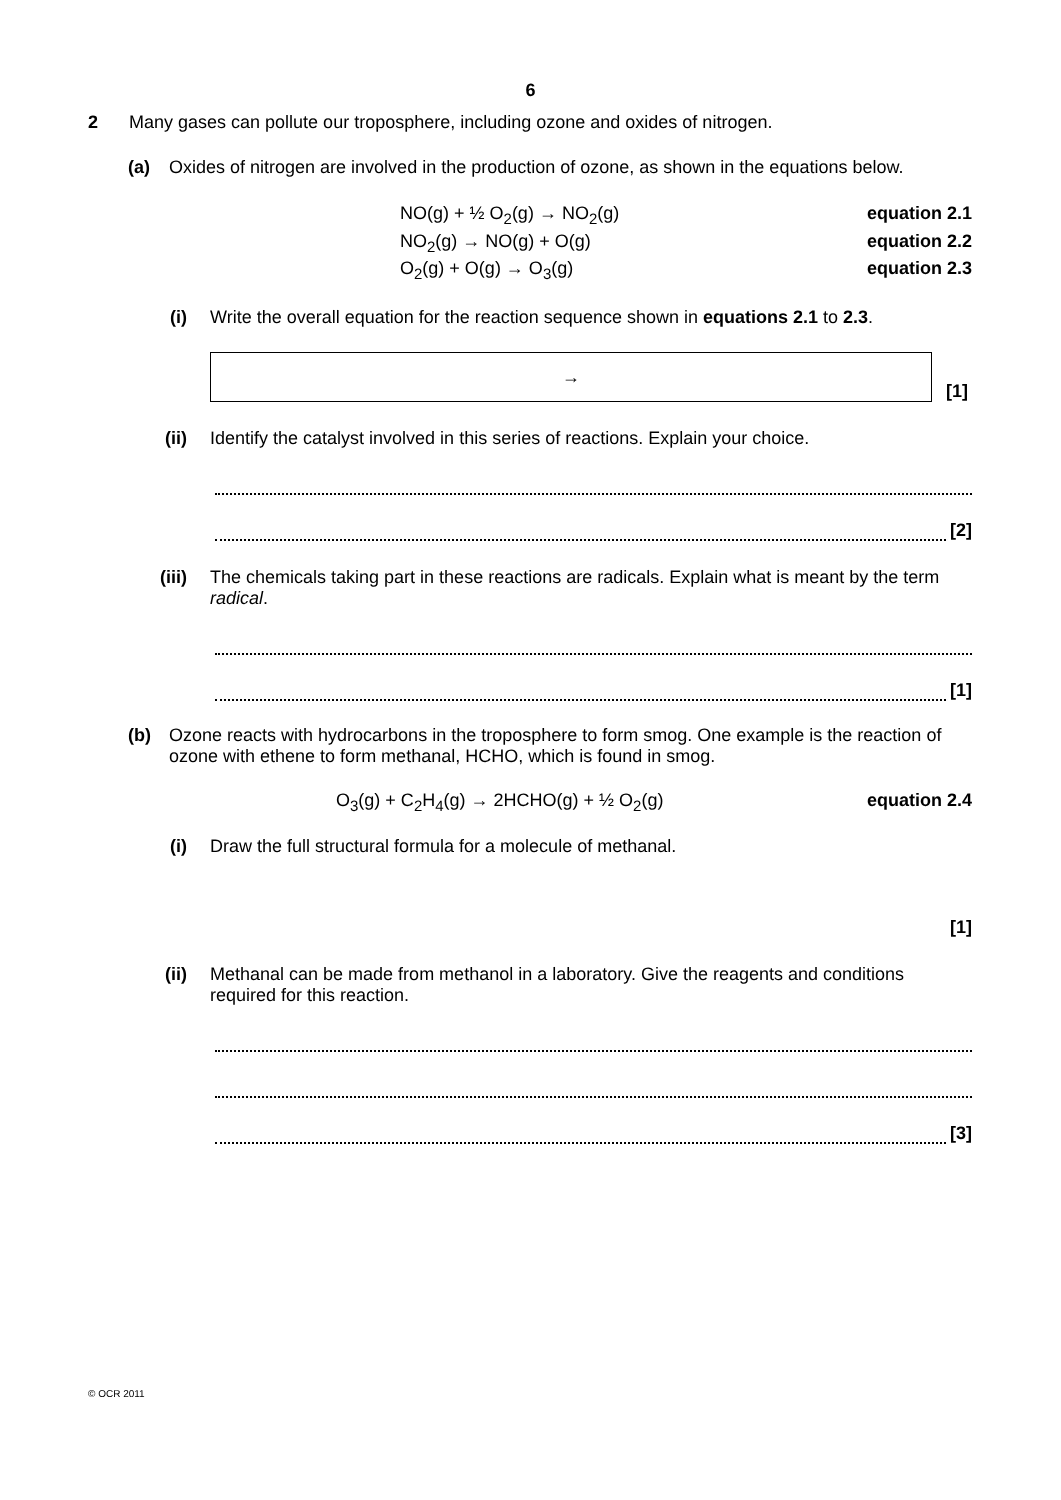6
2 Many gases can pollute our troposphere, including ozone and oxides of nitrogen.
(a) Oxides of nitrogen are involved in the production of ozone, as shown in the equations below.
NO(g) + ½ O<sub>2</sub>(g) → NO<sub>2</sub>(g) equation 2.1
NO<sub>2</sub>(g) → NO(g) + O(g) equation 2.2
O<sub>2</sub>(g) + O(g) → O<sub>3</sub>(g) equation 2.3
(i) Write the overall equation for the reaction sequence shown in equations 2.1 to 2.3.
→
[1]
(ii) Identify the catalyst involved in this series of reactions. Explain your choice.
[2]
(iii)
The chemicals taking part in these reactions are radicals. Explain what is meant by the term radical.
[1]
(b) Ozone reacts with hydrocarbons in the troposphere to form smog. One example is the reaction of ozone with ethene to form methanal, HCHO, which is found in smog.
O<sub>3</sub>(g) + C<sub>2</sub>H<sub>4</sub>(g) → 2HCHO(g) + ½ O<sub>2</sub>(g) equation 2.4
(i) Draw the full structural formula for a molecule of methanal.
[1]
(ii) Methanal can be made from methanol in a laboratory. Give the reagents and conditions required for this reaction.
[3]
© OCR 2011